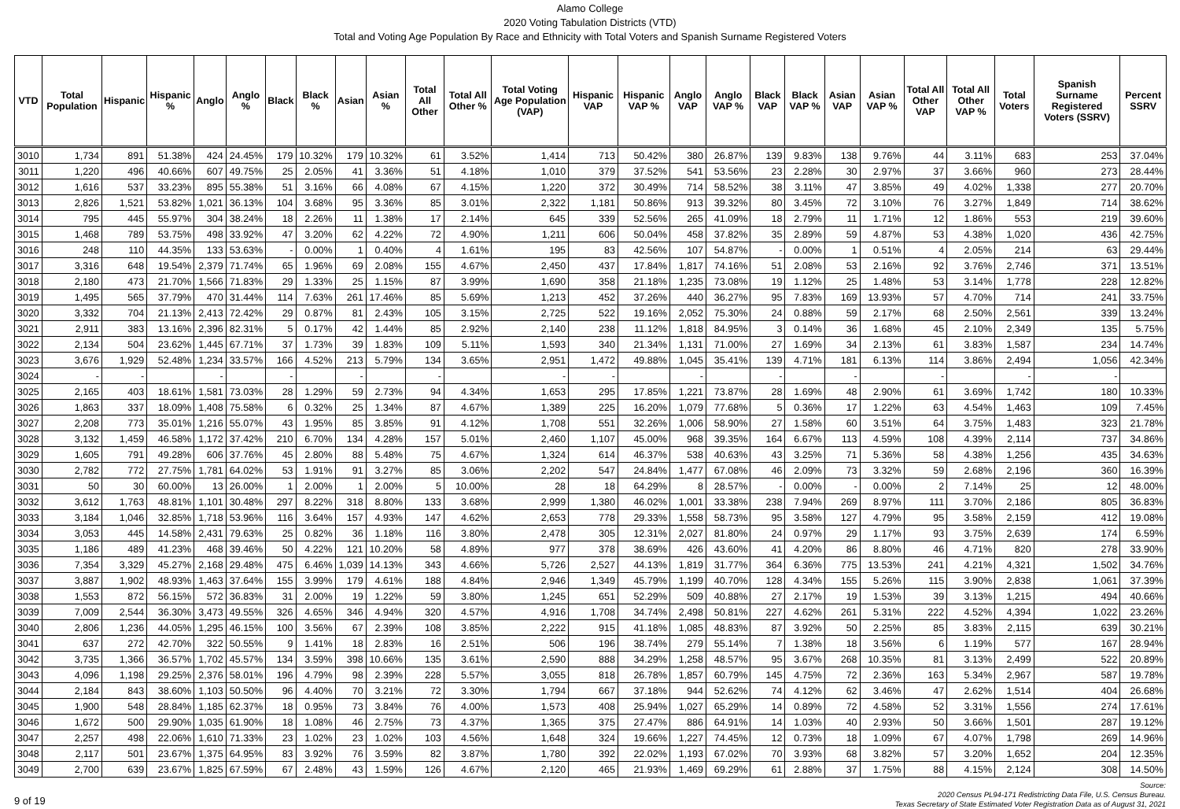Alamo College
2020 Voting Tabulation Districts (VTD)
Total and Voting Age Population By Race and Ethnicity with Total Voters and Spanish Surname Registered Voters
| VTD | Total Population | Hispanic | Hispanic % | Anglo | Anglo % | Black | Black % | Asian | Asian % | Total All Other | Total All Other % | Total Voting Age Population (VAP) | Hispanic VAP | Hispanic VAP % | Anglo VAP | Anglo VAP % | Black VAP | Black VAP % | Asian VAP | Asian VAP % | Total All Other VAP | Total All Other VAP % | Total Voters | Spanish Surname Registered Voters (SSRV) | Percent SSRV |
| --- | --- | --- | --- | --- | --- | --- | --- | --- | --- | --- | --- | --- | --- | --- | --- | --- | --- | --- | --- | --- | --- | --- | --- | --- | --- |
| 3010 | 1,734 | 891 | 51.38% | 424 | 24.45% | 179 | 10.32% | 179 | 10.32% | 61 | 3.52% | 1,414 | 713 | 50.42% | 380 | 26.87% | 139 | 9.83% | 138 | 9.76% | 44 | 3.11% | 683 | 253 | 37.04% |
| 3011 | 1,220 | 496 | 40.66% | 607 | 49.75% | 25 | 2.05% | 41 | 3.36% | 51 | 4.18% | 1,010 | 379 | 37.52% | 541 | 53.56% | 23 | 2.28% | 30 | 2.97% | 37 | 3.66% | 960 | 273 | 28.44% |
| 3012 | 1,616 | 537 | 33.23% | 895 | 55.38% | 51 | 3.16% | 66 | 4.08% | 67 | 4.15% | 1,220 | 372 | 30.49% | 714 | 58.52% | 38 | 3.11% | 47 | 3.85% | 49 | 4.02% | 1,338 | 277 | 20.70% |
| 3013 | 2,826 | 1,521 | 53.82% | 1,021 | 36.13% | 104 | 3.68% | 95 | 3.36% | 85 | 3.01% | 2,322 | 1,181 | 50.86% | 913 | 39.32% | 80 | 3.45% | 72 | 3.10% | 76 | 3.27% | 1,849 | 714 | 38.62% |
| 3014 | 795 | 445 | 55.97% | 304 | 38.24% | 18 | 2.26% | 11 | 1.38% | 17 | 2.14% | 645 | 339 | 52.56% | 265 | 41.09% | 18 | 2.79% | 11 | 1.71% | 12 | 1.86% | 553 | 219 | 39.60% |
| 3015 | 1,468 | 789 | 53.75% | 498 | 33.92% | 47 | 3.20% | 62 | 4.22% | 72 | 4.90% | 1,211 | 606 | 50.04% | 458 | 37.82% | 35 | 2.89% | 59 | 4.87% | 53 | 4.38% | 1,020 | 436 | 42.75% |
| 3016 | 248 | 110 | 44.35% | 133 | 53.63% | - | 0.00% | 1 | 0.40% | 4 | 1.61% | 195 | 83 | 42.56% | 107 | 54.87% | - | 0.00% | 1 | 0.51% | 4 | 2.05% | 214 | 63 | 29.44% |
| 3017 | 3,316 | 648 | 19.54% | 2,379 | 71.74% | 65 | 1.96% | 69 | 2.08% | 155 | 4.67% | 2,450 | 437 | 17.84% | 1,817 | 74.16% | 51 | 2.08% | 53 | 2.16% | 92 | 3.76% | 2,746 | 371 | 13.51% |
| 3018 | 2,180 | 473 | 21.70% | 1,566 | 71.83% | 29 | 1.33% | 25 | 1.15% | 87 | 3.99% | 1,690 | 358 | 21.18% | 1,235 | 73.08% | 19 | 1.12% | 25 | 1.48% | 53 | 3.14% | 1,778 | 228 | 12.82% |
| 3019 | 1,495 | 565 | 37.79% | 470 | 31.44% | 114 | 7.63% | 261 | 17.46% | 85 | 5.69% | 1,213 | 452 | 37.26% | 440 | 36.27% | 95 | 7.83% | 169 | 13.93% | 57 | 4.70% | 714 | 241 | 33.75% |
| 3020 | 3,332 | 704 | 21.13% | 2,413 | 72.42% | 29 | 0.87% | 81 | 2.43% | 105 | 3.15% | 2,725 | 522 | 19.16% | 2,052 | 75.30% | 24 | 0.88% | 59 | 2.17% | 68 | 2.50% | 2,561 | 339 | 13.24% |
| 3021 | 2,911 | 383 | 13.16% | 2,396 | 82.31% | 5 | 0.17% | 42 | 1.44% | 85 | 2.92% | 2,140 | 238 | 11.12% | 1,818 | 84.95% | 3 | 0.14% | 36 | 1.68% | 45 | 2.10% | 2,349 | 135 | 5.75% |
| 3022 | 2,134 | 504 | 23.62% | 1,445 | 67.71% | 37 | 1.73% | 39 | 1.83% | 109 | 5.11% | 1,593 | 340 | 21.34% | 1,131 | 71.00% | 27 | 1.69% | 34 | 2.13% | 61 | 3.83% | 1,587 | 234 | 14.74% |
| 3023 | 3,676 | 1,929 | 52.48% | 1,234 | 33.57% | 166 | 4.52% | 213 | 5.79% | 134 | 3.65% | 2,951 | 1,472 | 49.88% | 1,045 | 35.41% | 139 | 4.71% | 181 | 6.13% | 114 | 3.86% | 2,494 | 1,056 | 42.34% |
| 3024 | - | - | | - | | - | | - | | - | | - | - | | - | | - | | - | | - | | - | - | |
| 3025 | 2,165 | 403 | 18.61% | 1,581 | 73.03% | 28 | 1.29% | 59 | 2.73% | 94 | 4.34% | 1,653 | 295 | 17.85% | 1,221 | 73.87% | 28 | 1.69% | 48 | 2.90% | 61 | 3.69% | 1,742 | 180 | 10.33% |
| 3026 | 1,863 | 337 | 18.09% | 1,408 | 75.58% | 6 | 0.32% | 25 | 1.34% | 87 | 4.67% | 1,389 | 225 | 16.20% | 1,079 | 77.68% | 5 | 0.36% | 17 | 1.22% | 63 | 4.54% | 1,463 | 109 | 7.45% |
| 3027 | 2,208 | 773 | 35.01% | 1,216 | 55.07% | 43 | 1.95% | 85 | 3.85% | 91 | 4.12% | 1,708 | 551 | 32.26% | 1,006 | 58.90% | 27 | 1.58% | 60 | 3.51% | 64 | 3.75% | 1,483 | 323 | 21.78% |
| 3028 | 3,132 | 1,459 | 46.58% | 1,172 | 37.42% | 210 | 6.70% | 134 | 4.28% | 157 | 5.01% | 2,460 | 1,107 | 45.00% | 968 | 39.35% | 164 | 6.67% | 113 | 4.59% | 108 | 4.39% | 2,114 | 737 | 34.86% |
| 3029 | 1,605 | 791 | 49.28% | 606 | 37.76% | 45 | 2.80% | 88 | 5.48% | 75 | 4.67% | 1,324 | 614 | 46.37% | 538 | 40.63% | 43 | 3.25% | 71 | 5.36% | 58 | 4.38% | 1,256 | 435 | 34.63% |
| 3030 | 2,782 | 772 | 27.75% | 1,781 | 64.02% | 53 | 1.91% | 91 | 3.27% | 85 | 3.06% | 2,202 | 547 | 24.84% | 1,477 | 67.08% | 46 | 2.09% | 73 | 3.32% | 59 | 2.68% | 2,196 | 360 | 16.39% |
| 3031 | 50 | 30 | 60.00% | 13 | 26.00% | 1 | 2.00% | 1 | 2.00% | 5 | 10.00% | 28 | 18 | 64.29% | 8 | 28.57% | - | 0.00% | - | 0.00% | 2 | 7.14% | 25 | 12 | 48.00% |
| 3032 | 3,612 | 1,763 | 48.81% | 1,101 | 30.48% | 297 | 8.22% | 318 | 8.80% | 133 | 3.68% | 2,999 | 1,380 | 46.02% | 1,001 | 33.38% | 238 | 7.94% | 269 | 8.97% | 111 | 3.70% | 2,186 | 805 | 36.83% |
| 3033 | 3,184 | 1,046 | 32.85% | 1,718 | 53.96% | 116 | 3.64% | 157 | 4.93% | 147 | 4.62% | 2,653 | 778 | 29.33% | 1,558 | 58.73% | 95 | 3.58% | 127 | 4.79% | 95 | 3.58% | 2,159 | 412 | 19.08% |
| 3034 | 3,053 | 445 | 14.58% | 2,431 | 79.63% | 25 | 0.82% | 36 | 1.18% | 116 | 3.80% | 2,478 | 305 | 12.31% | 2,027 | 81.80% | 24 | 0.97% | 29 | 1.17% | 93 | 3.75% | 2,639 | 174 | 6.59% |
| 3035 | 1,186 | 489 | 41.23% | 468 | 39.46% | 50 | 4.22% | 121 | 10.20% | 58 | 4.89% | 977 | 378 | 38.69% | 426 | 43.60% | 41 | 4.20% | 86 | 8.80% | 46 | 4.71% | 820 | 278 | 33.90% |
| 3036 | 7,354 | 3,329 | 45.27% | 2,168 | 29.48% | 475 | 6.46% | 1,039 | 14.13% | 343 | 4.66% | 5,726 | 2,527 | 44.13% | 1,819 | 31.77% | 364 | 6.36% | 775 | 13.53% | 241 | 4.21% | 4,321 | 1,502 | 34.76% |
| 3037 | 3,887 | 1,902 | 48.93% | 1,463 | 37.64% | 155 | 3.99% | 179 | 4.61% | 188 | 4.84% | 2,946 | 1,349 | 45.79% | 1,199 | 40.70% | 128 | 4.34% | 155 | 5.26% | 115 | 3.90% | 2,838 | 1,061 | 37.39% |
| 3038 | 1,553 | 872 | 56.15% | 572 | 36.83% | 31 | 2.00% | 19 | 1.22% | 59 | 3.80% | 1,245 | 651 | 52.29% | 509 | 40.88% | 27 | 2.17% | 19 | 1.53% | 39 | 3.13% | 1,215 | 494 | 40.66% |
| 3039 | 7,009 | 2,544 | 36.30% | 3,473 | 49.55% | 326 | 4.65% | 346 | 4.94% | 320 | 4.57% | 4,916 | 1,708 | 34.74% | 2,498 | 50.81% | 227 | 4.62% | 261 | 5.31% | 222 | 4.52% | 4,394 | 1,022 | 23.26% |
| 3040 | 2,806 | 1,236 | 44.05% | 1,295 | 46.15% | 100 | 3.56% | 67 | 2.39% | 108 | 3.85% | 2,222 | 915 | 41.18% | 1,085 | 48.83% | 87 | 3.92% | 50 | 2.25% | 85 | 3.83% | 2,115 | 639 | 30.21% |
| 3041 | 637 | 272 | 42.70% | 322 | 50.55% | 9 | 1.41% | 18 | 2.83% | 16 | 2.51% | 506 | 196 | 38.74% | 279 | 55.14% | 7 | 1.38% | 18 | 3.56% | 6 | 1.19% | 577 | 167 | 28.94% |
| 3042 | 3,735 | 1,366 | 36.57% | 1,702 | 45.57% | 134 | 3.59% | 398 | 10.66% | 135 | 3.61% | 2,590 | 888 | 34.29% | 1,258 | 48.57% | 95 | 3.67% | 268 | 10.35% | 81 | 3.13% | 2,499 | 522 | 20.89% |
| 3043 | 4,096 | 1,198 | 29.25% | 2,376 | 58.01% | 196 | 4.79% | 98 | 2.39% | 228 | 5.57% | 3,055 | 818 | 26.78% | 1,857 | 60.79% | 145 | 4.75% | 72 | 2.36% | 163 | 5.34% | 2,967 | 587 | 19.78% |
| 3044 | 2,184 | 843 | 38.60% | 1,103 | 50.50% | 96 | 4.40% | 70 | 3.21% | 72 | 3.30% | 1,794 | 667 | 37.18% | 944 | 52.62% | 74 | 4.12% | 62 | 3.46% | 47 | 2.62% | 1,514 | 404 | 26.68% |
| 3045 | 1,900 | 548 | 28.84% | 1,185 | 62.37% | 18 | 0.95% | 73 | 3.84% | 76 | 4.00% | 1,573 | 408 | 25.94% | 1,027 | 65.29% | 14 | 0.89% | 72 | 4.58% | 52 | 3.31% | 1,556 | 274 | 17.61% |
| 3046 | 1,672 | 500 | 29.90% | 1,035 | 61.90% | 18 | 1.08% | 46 | 2.75% | 73 | 4.37% | 1,365 | 375 | 27.47% | 886 | 64.91% | 14 | 1.03% | 40 | 2.93% | 50 | 3.66% | 1,501 | 287 | 19.12% |
| 3047 | 2,257 | 498 | 22.06% | 1,610 | 71.33% | 23 | 1.02% | 23 | 1.02% | 103 | 4.56% | 1,648 | 324 | 19.66% | 1,227 | 74.45% | 12 | 0.73% | 18 | 1.09% | 67 | 4.07% | 1,798 | 269 | 14.96% |
| 3048 | 2,117 | 501 | 23.67% | 1,375 | 64.95% | 83 | 3.92% | 76 | 3.59% | 82 | 3.87% | 1,780 | 392 | 22.02% | 1,193 | 67.02% | 70 | 3.93% | 68 | 3.82% | 57 | 3.20% | 1,652 | 204 | 12.35% |
| 3049 | 2,700 | 639 | 23.67% | 1,825 | 67.59% | 67 | 2.48% | 43 | 1.59% | 126 | 4.67% | 2,120 | 465 | 21.93% | 1,469 | 69.29% | 61 | 2.88% | 37 | 1.75% | 88 | 4.15% | 2,124 | 308 | 14.50% |
9 of 19
Source:
2020 Census PL94-171 Redistricting Data File, U.S. Census Bureau.
Texas Secretary of State Estimated Voter Registration Data as of August 31, 2021